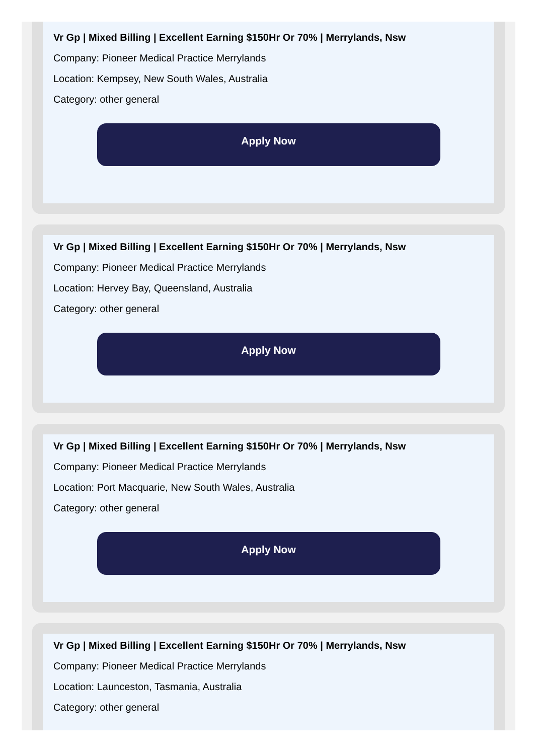Vr Gp | Mixed Billing | Excellent Earning $150Hr Or 70% | Merrylands, Nsw
Company: Pioneer Medical Practice Merrylands
Location: Kempsey, New South Wales, Australia
Category: other general
Apply Now
Vr Gp | Mixed Billing | Excellent Earning $150Hr Or 70% | Merrylands, Nsw
Company: Pioneer Medical Practice Merrylands
Location: Hervey Bay, Queensland, Australia
Category: other general
Apply Now
Vr Gp | Mixed Billing | Excellent Earning $150Hr Or 70% | Merrylands, Nsw
Company: Pioneer Medical Practice Merrylands
Location: Port Macquarie, New South Wales, Australia
Category: other general
Apply Now
Vr Gp | Mixed Billing | Excellent Earning $150Hr Or 70% | Merrylands, Nsw
Company: Pioneer Medical Practice Merrylands
Location: Launceston, Tasmania, Australia
Category: other general